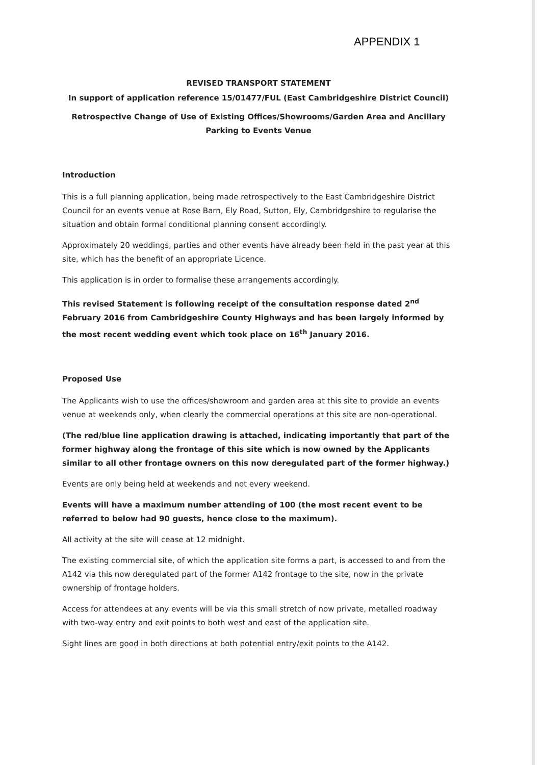APPENDIX 1
REVISED TRANSPORT STATEMENT
In support of application reference 15/01477/FUL (East Cambridgeshire District Council)
Retrospective Change of Use of Existing Offices/Showrooms/Garden Area and Ancillary Parking to Events Venue
Introduction
This is a full planning application, being made retrospectively to the East Cambridgeshire District Council for an events venue at Rose Barn, Ely Road, Sutton, Ely, Cambridgeshire to regularise the situation and obtain formal conditional planning consent accordingly.
Approximately 20 weddings, parties and other events have already been held in the past year at this site, which has the benefit of an appropriate Licence.
This application is in order to formalise these arrangements accordingly.
This revised Statement is following receipt of the consultation response dated 2<sup>nd</sup> February 2016 from Cambridgeshire County Highways and has been largely informed by the most recent wedding event which took place on 16<sup>th</sup> January 2016.
Proposed Use
The Applicants wish to use the offices/showroom and garden area at this site to provide an events venue at weekends only, when clearly the commercial operations at this site are non-operational.
(The red/blue line application drawing is attached, indicating importantly that part of the former highway along the frontage of this site which is now owned by the Applicants similar to all other frontage owners on this now deregulated part of the former highway.)
Events are only being held at weekends and not every weekend.
Events will have a maximum number attending of 100 (the most recent event to be referred to below had 90 guests, hence close to the maximum).
All activity at the site will cease at 12 midnight.
The existing commercial site, of which the application site forms a part, is accessed to and from the A142 via this now deregulated part of the former A142 frontage to the site, now in the private ownership of frontage holders.
Access for attendees at any events will be via this small stretch of now private, metalled roadway with two-way entry and exit points to both west and east of the application site.
Sight lines are good in both directions at both potential entry/exit points to the A142.